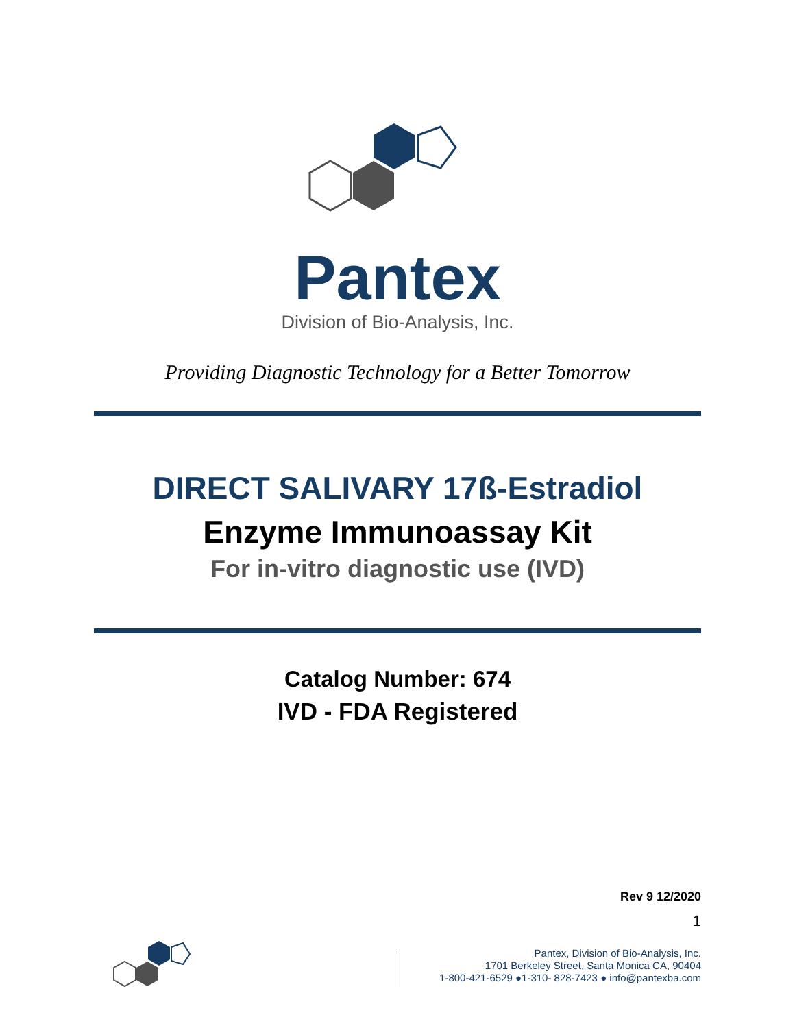Pantex
Division of Bio-Analysis, Inc.
Providing Diagnostic Technology for a Better Tomorrow
DIRECT SALIVARY 17ß-Estradiol
Enzyme Immunoassay Kit
For in-vitro diagnostic use (IVD)
Catalog Number: 674
IVD - FDA Registered
Rev 9 12/2020
1
Pantex, Division of Bio-Analysis, Inc.
1701 Berkeley Street, Santa Monica CA, 90404
1-800-421-6529 ●1-310- 828-7423 ● info@pantexba.com